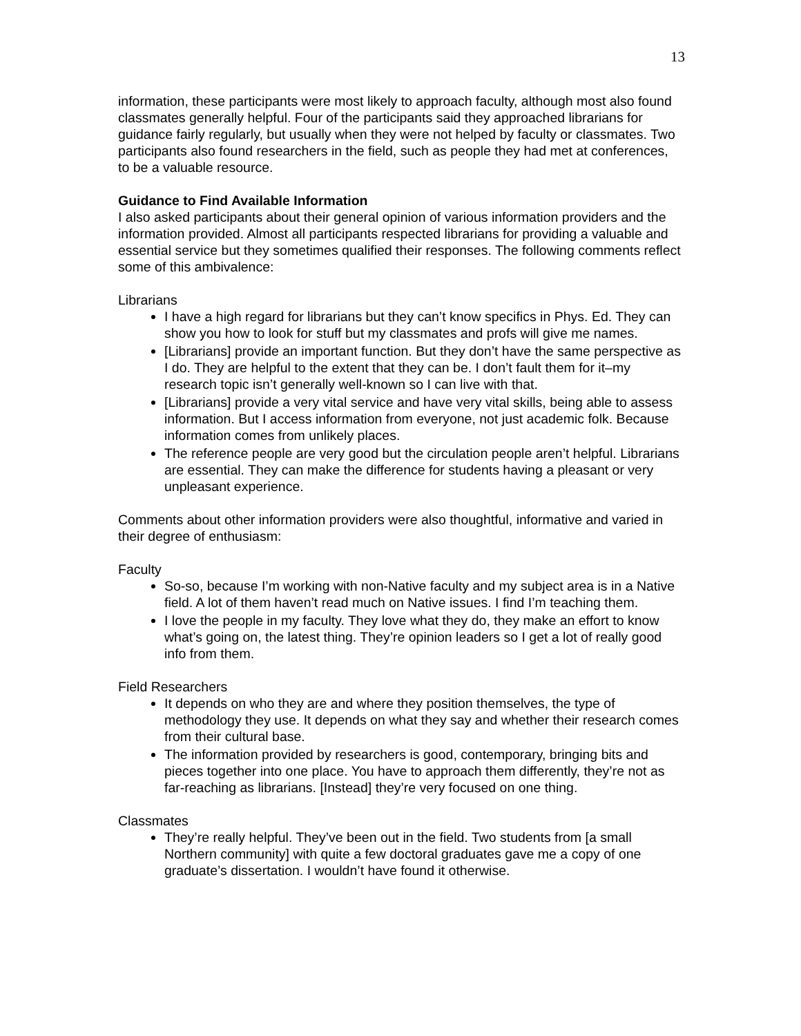13
information, these participants were most likely to approach faculty, although most also found classmates generally helpful. Four of the participants said they approached librarians for guidance fairly regularly, but usually when they were not helped by faculty or classmates. Two participants also found researchers in the field, such as people they had met at conferences, to be a valuable resource.
Guidance to Find Available Information
I also asked participants about their general opinion of various information providers and the information provided. Almost all participants respected librarians for providing a valuable and essential service but they sometimes qualified their responses. The following comments reflect some of this ambivalence:
Librarians
I have a high regard for librarians but they can’t know specifics in Phys. Ed. They can show you how to look for stuff but my classmates and profs will give me names.
[Librarians] provide an important function. But they don’t have the same perspective as I do. They are helpful to the extent that they can be. I don’t fault them for it–my research topic isn’t generally well-known so I can live with that.
[Librarians] provide a very vital service and have very vital skills, being able to assess information. But I access information from everyone, not just academic folk. Because information comes from unlikely places.
The reference people are very good but the circulation people aren’t helpful. Librarians are essential. They can make the difference for students having a pleasant or very unpleasant experience.
Comments about other information providers were also thoughtful, informative and varied in their degree of enthusiasm:
Faculty
So-so, because I’m working with non-Native faculty and my subject area is in a Native field. A lot of them haven’t read much on Native issues. I find I’m teaching them.
I love the people in my faculty. They love what they do, they make an effort to know what’s going on, the latest thing. They’re opinion leaders so I get a lot of really good info from them.
Field Researchers
It depends on who they are and where they position themselves, the type of methodology they use. It depends on what they say and whether their research comes from their cultural base.
The information provided by researchers is good, contemporary, bringing bits and pieces together into one place. You have to approach them differently, they’re not as far-reaching as librarians. [Instead] they’re very focused on one thing.
Classmates
They’re really helpful. They’ve been out in the field. Two students from [a small Northern community] with quite a few doctoral graduates gave me a copy of one graduate’s dissertation. I wouldn’t have found it otherwise.